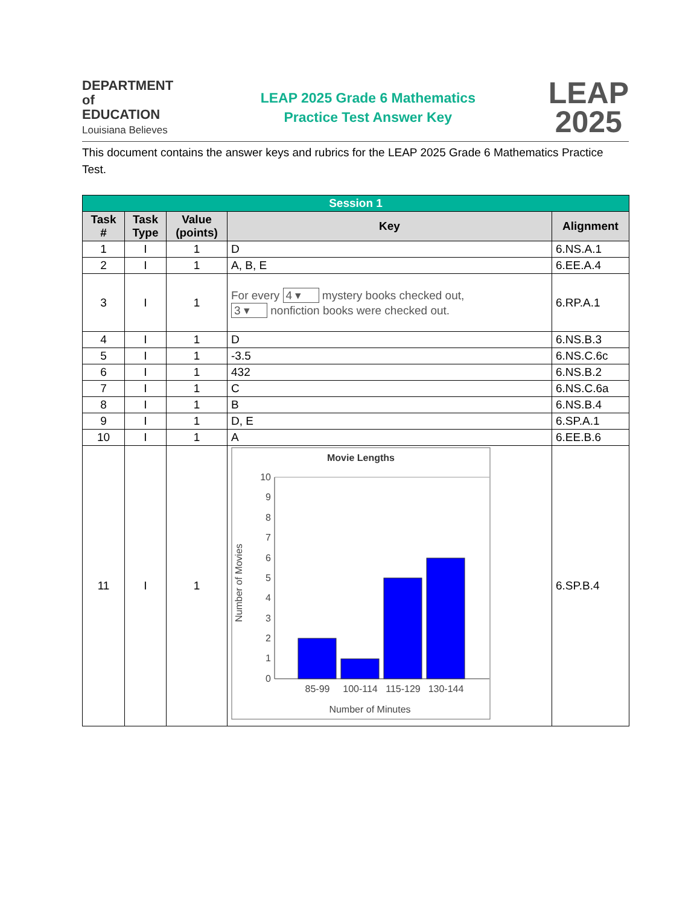DEPARTMENT of
EDUCATION
Louisiana Believes
LEAP 2025 Grade 6 Mathematics
Practice Test Answer Key
LEAP
2025
This document contains the answer keys and rubrics for the LEAP 2025 Grade 6 Mathematics Practice Test.
| Session 1 | | | | |
| --- | --- | --- | --- | --- |
| Task # | Task Type | Value (points) | Key | Alignment |
| 1 | I | 1 | D | 6.NS.A.1 |
| 2 | I | 1 | A, B, E | 6.EE.A.4 |
| 3 | I | 1 | For every 4 ▾ mystery books checked out, 3 ▾ nonfiction books were checked out. | 6.RP.A.1 |
| 4 | I | 1 | D | 6.NS.B.3 |
| 5 | I | 1 | -3.5 | 6.NS.C.6c |
| 6 | I | 1 | 432 | 6.NS.B.2 |
| 7 | I | 1 | C | 6.NS.C.6a |
| 8 | I | 1 | B | 6.NS.B.4 |
| 9 | I | 1 | D, E | 6.SP.A.1 |
| 10 | I | 1 | A | 6.EE.B.6 |
| 11 | I | 1 | Movie Lengths 10 9 8 7 6 5 4 3 2 1 0 85-99 100-114 115-129 130-144 Number of Minutes Number of Movies | 6.SP.B.4 |